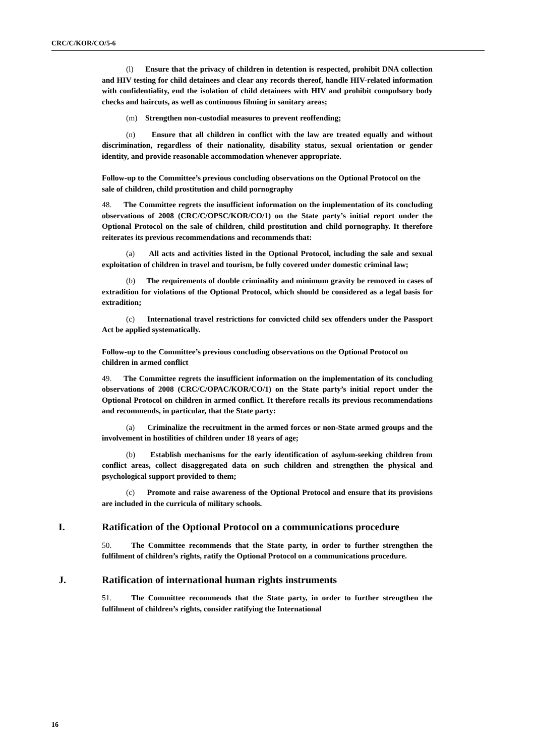CRC/C/KOR/CO/5-6
(l) Ensure that the privacy of children in detention is respected, prohibit DNA collection and HIV testing for child detainees and clear any records thereof, handle HIV-related information with confidentiality, end the isolation of child detainees with HIV and prohibit compulsory body checks and haircuts, as well as continuous filming in sanitary areas;
(m) Strengthen non-custodial measures to prevent reoffending;
(n) Ensure that all children in conflict with the law are treated equally and without discrimination, regardless of their nationality, disability status, sexual orientation or gender identity, and provide reasonable accommodation whenever appropriate.
Follow-up to the Committee’s previous concluding observations on the Optional Protocol on the sale of children, child prostitution and child pornography
48. The Committee regrets the insufficient information on the implementation of its concluding observations of 2008 (CRC/C/OPSC/KOR/CO/1) on the State party’s initial report under the Optional Protocol on the sale of children, child prostitution and child pornography. It therefore reiterates its previous recommendations and recommends that:
(a) All acts and activities listed in the Optional Protocol, including the sale and sexual exploitation of children in travel and tourism, be fully covered under domestic criminal law;
(b) The requirements of double criminality and minimum gravity be removed in cases of extradition for violations of the Optional Protocol, which should be considered as a legal basis for extradition;
(c) International travel restrictions for convicted child sex offenders under the Passport Act be applied systematically.
Follow-up to the Committee’s previous concluding observations on the Optional Protocol on children in armed conflict
49. The Committee regrets the insufficient information on the implementation of its concluding observations of 2008 (CRC/C/OPAC/KOR/CO/1) on the State party’s initial report under the Optional Protocol on children in armed conflict. It therefore recalls its previous recommendations and recommends, in particular, that the State party:
(a) Criminalize the recruitment in the armed forces or non-State armed groups and the involvement in hostilities of children under 18 years of age;
(b) Establish mechanisms for the early identification of asylum-seeking children from conflict areas, collect disaggregated data on such children and strengthen the physical and psychological support provided to them;
(c) Promote and raise awareness of the Optional Protocol and ensure that its provisions are included in the curricula of military schools.
I. Ratification of the Optional Protocol on a communications procedure
50. The Committee recommends that the State party, in order to further strengthen the fulfilment of children’s rights, ratify the Optional Protocol on a communications procedure.
J. Ratification of international human rights instruments
51. The Committee recommends that the State party, in order to further strengthen the fulfilment of children’s rights, consider ratifying the International
16